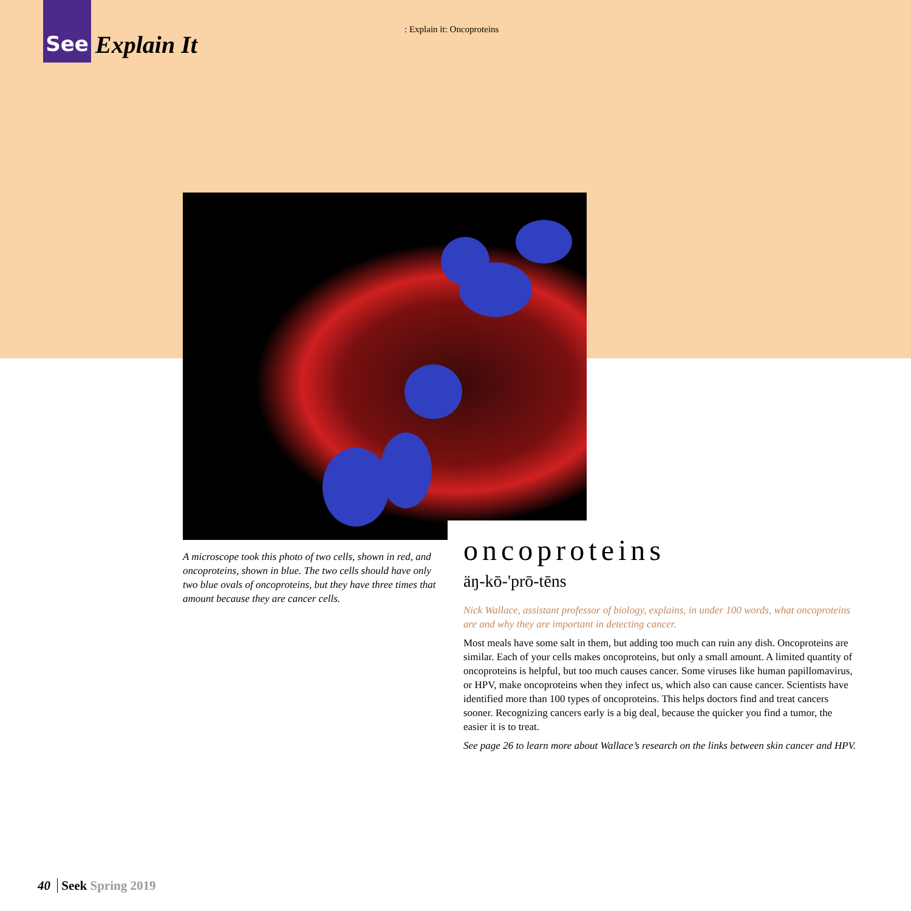See
Explain It
: Explain it: Oncoproteins
A microscope took this photo of two cells, shown in red, and oncoproteins, shown in blue. The two cells should have only two blue ovals of oncoproteins, but they have three times that amount because they are cancer cells.
oncoproteins
äŋ-kō-'prō-tēns
Nick Wallace, assistant professor of biology, explains, in under 100 words, what oncoproteins are and why they are important in detecting cancer.
Most meals have some salt in them, but adding too much can ruin any dish. Oncoproteins are similar. Each of your cells makes oncoproteins, but only a small amount. A limited quantity of oncoproteins is helpful, but too much causes cancer. Some viruses like human papillomavirus, or HPV, make oncoproteins when they infect us, which also can cause cancer. Scientists have identified more than 100 types of oncoproteins. This helps doctors find and treat cancers sooner. Recognizing cancers early is a big deal, because the quicker you find a tumor, the easier it is to treat.
See page 26 to learn more about Wallace’s research on the links between skin cancer and HPV.
40 Seek Spring 2019